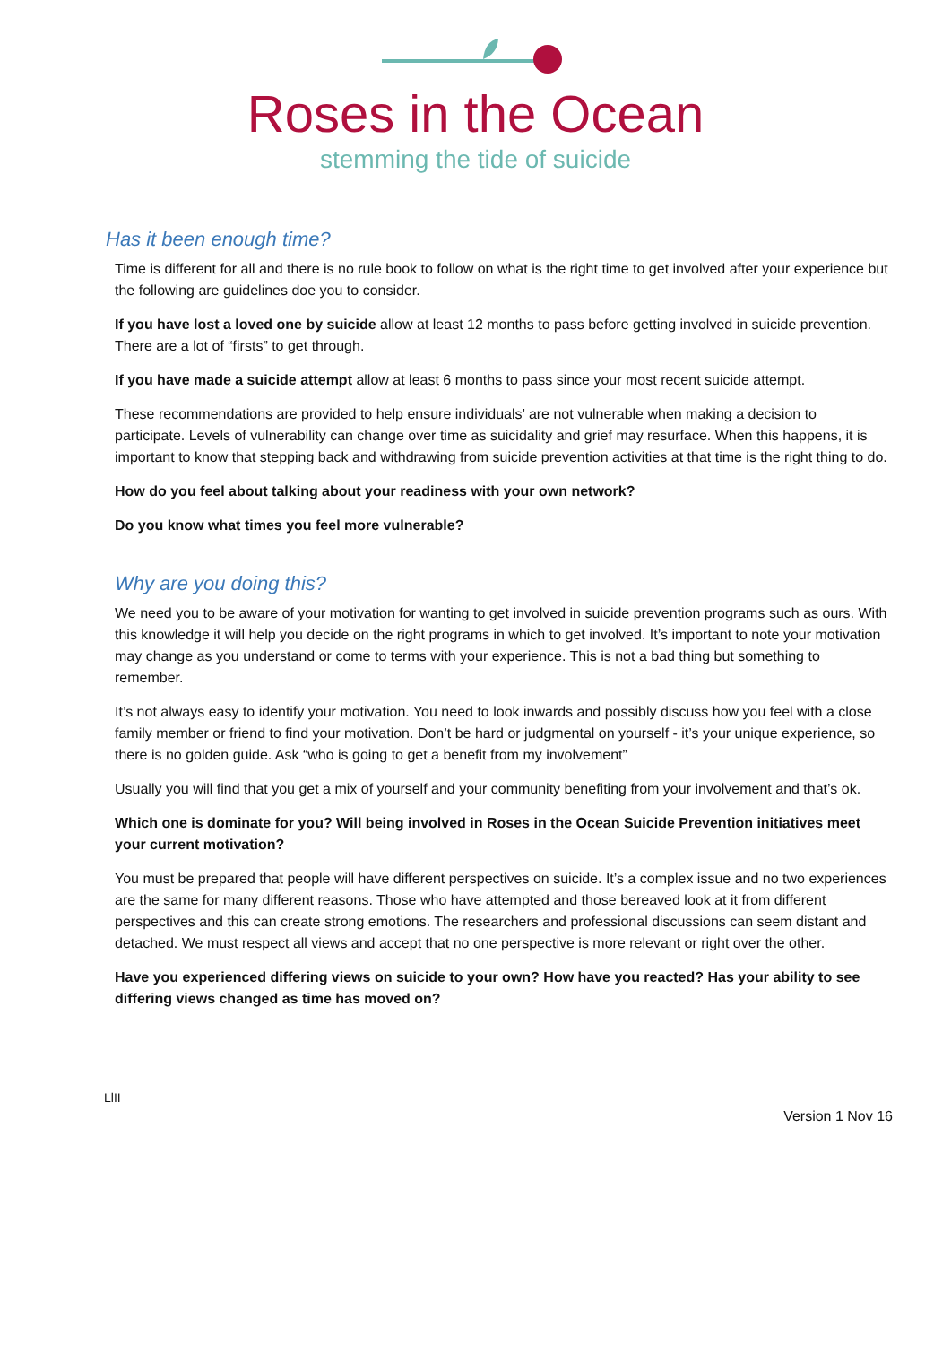Roses in the Ocean
stemming the tide of suicide
Has it been enough time?
Time is different for all and there is no rule book to follow on what is the right time to get involved after your experience but the following are guidelines doe you to consider.
If you have lost a loved one by suicide allow at least 12 months to pass before getting involved in suicide prevention. There are a lot of “firsts” to get through.
If you have made a suicide attempt allow at least 6 months to pass since your most recent suicide attempt.
These recommendations are provided to help ensure individuals’ are not vulnerable when making a decision to participate. Levels of vulnerability can change over time as suicidality and grief may resurface. When this happens, it is important to know that stepping back and withdrawing from suicide prevention activities at that time is the right thing to do.
How do you feel about talking about your readiness with your own network?
Do you know what times you feel more vulnerable?
Why are you doing this?
We need you to be aware of your motivation for wanting to get involved in suicide prevention programs such as ours. With this knowledge it will help you decide on the right programs in which to get involved. It’s important to note your motivation may change as you understand or come to terms with your experience. This is not a bad thing but something to remember.
It’s not always easy to identify your motivation. You need to look inwards and possibly discuss how you feel with a close family member or friend to find your motivation. Don’t be hard or judgmental on yourself - it’s your unique experience, so there is no golden guide. Ask “who is going to get a benefit from my involvement”
Usually you will find that you get a mix of yourself and your community benefiting from your involvement and that’s ok.
Which one is dominate for you? Will being involved in Roses in the Ocean Suicide Prevention initiatives meet your current motivation?
You must be prepared that people will have different perspectives on suicide. It’s a complex issue and no two experiences are the same for many different reasons. Those who have attempted and those bereaved look at it from different perspectives and this can create strong emotions. The researchers and professional discussions can seem distant and detached. We must respect all views and accept that no one perspective is more relevant or right over the other.
Have you experienced differing views on suicide to your own? How have you reacted? Has your ability to see differing views changed as time has moved on?
LlII
Version 1 Nov 16